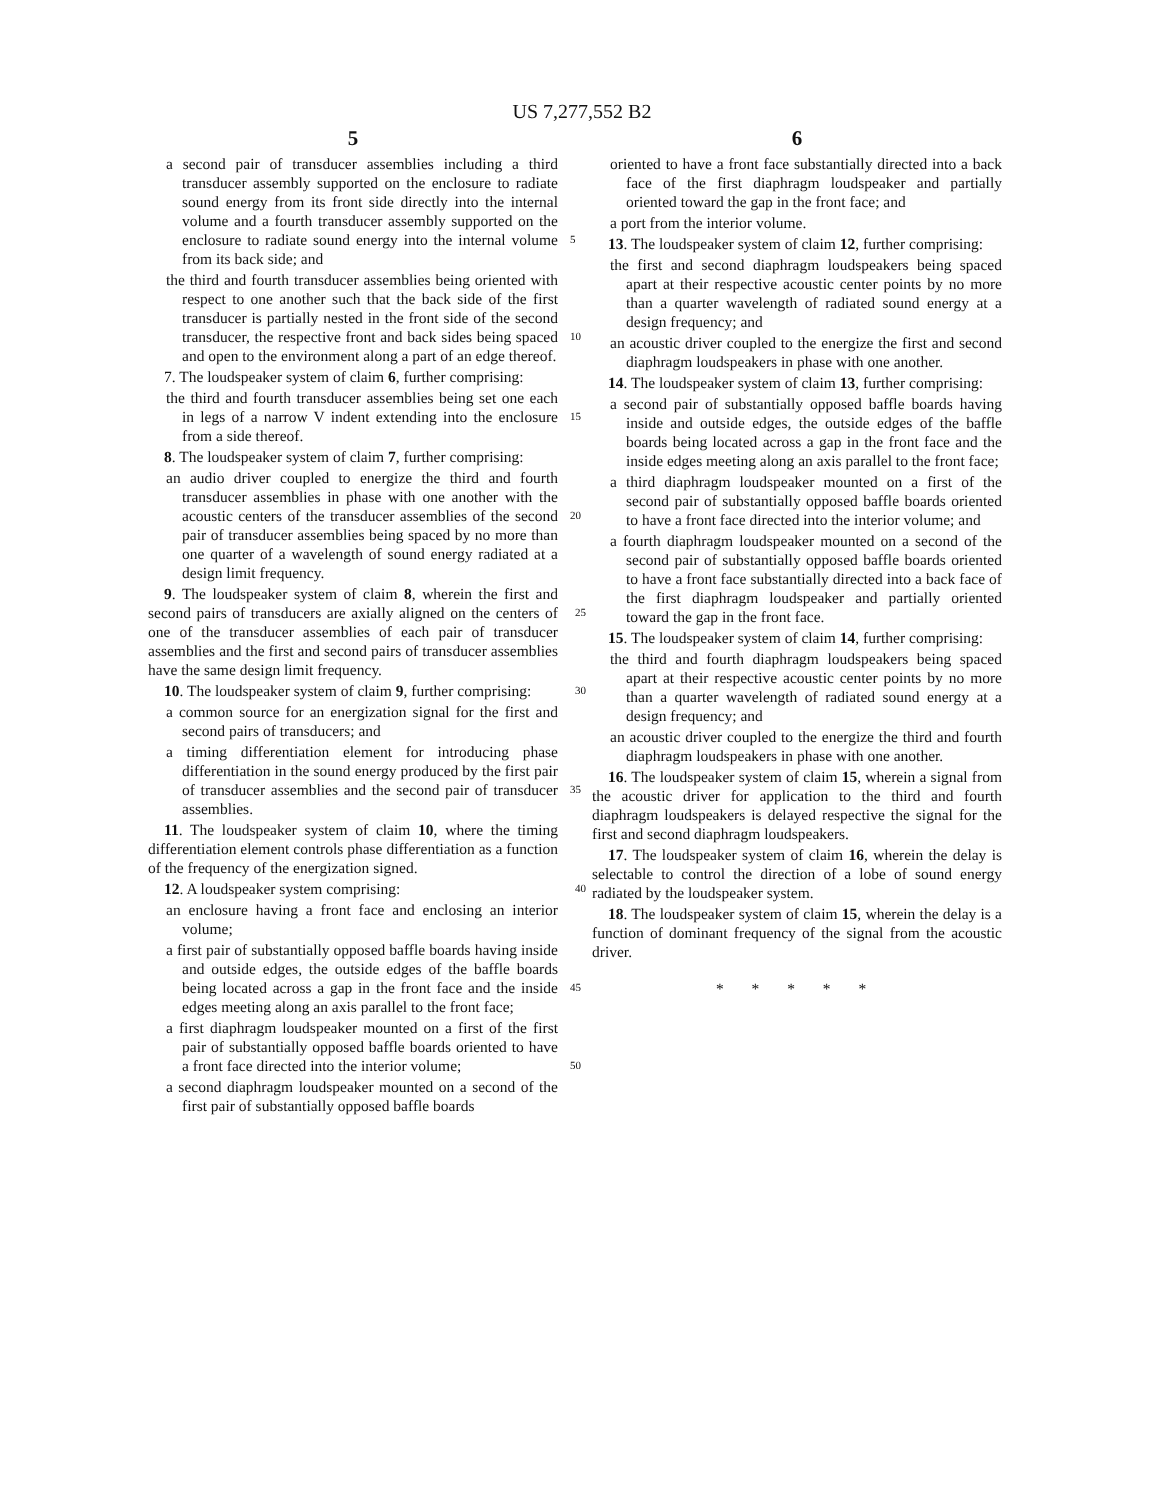US 7,277,552 B2
5
a second pair of transducer assemblies including a third transducer assembly supported on the enclosure to radiate sound energy from its front side directly into the internal volume and a fourth transducer assembly supported on the enclosure to radiate sound energy into the 5 internal volume from its back side; and
the third and fourth transducer assemblies being oriented with respect to one another such that the back side of the first transducer is partially nested in the front side of the second transducer, the respective front and back 10 sides being spaced and open to the environment along a part of an edge thereof.
7. The loudspeaker system of claim 6, further comprising:
the third and fourth transducer assemblies being set one each in legs of a narrow V indent extending into the 15 enclosure from a side thereof.
8. The loudspeaker system of claim 7, further comprising:
an audio driver coupled to energize the third and fourth transducer assemblies in phase with one another with the acoustic centers of the transducer assemblies of the 20 second pair of transducer assemblies being spaced by no more than one quarter of a wavelength of sound energy radiated at a design limit frequency.
9. The loudspeaker system of claim 8, wherein the first and second pairs of transducers are axially aligned on the 25 centers of one of the transducer assemblies of each pair of transducer assemblies and the first and second pairs of transducer assemblies have the same design limit frequency.
10. The loudspeaker system of claim 9, further comprising: 30
a common source for an energization signal for the first and second pairs of transducers; and
a timing differentiation element for introducing phase differentiation in the sound energy produced by the first pair of transducer assemblies and the second pair of 35 transducer assemblies.
11. The loudspeaker system of claim 10, where the timing differentiation element controls phase differentiation as a function of the frequency of the energization signed.
12. A loudspeaker system comprising: 40
an enclosure having a front face and enclosing an interior volume;
a first pair of substantially opposed baffle boards having inside and outside edges, the outside edges of the baffle boards being located across a gap in the front face and 45 the inside edges meeting along an axis parallel to the front face;
a first diaphragm loudspeaker mounted on a first of the first pair of substantially opposed baffle boards oriented to have a front face directed into the interior volume; 50
a second diaphragm loudspeaker mounted on a second of the first pair of substantially opposed baffle boards
6
oriented to have a front face substantially directed into a back face of the first diaphragm loudspeaker and partially oriented toward the gap in the front face; and
a port from the interior volume.
13. The loudspeaker system of claim 12, further comprising:
the first and second diaphragm loudspeakers being spaced apart at their respective acoustic center points by no more than a quarter wavelength of radiated sound energy at a design frequency; and
an acoustic driver coupled to the energize the first and second diaphragm loudspeakers in phase with one another.
14. The loudspeaker system of claim 13, further comprising:
a second pair of substantially opposed baffle boards having inside and outside edges, the outside edges of the baffle boards being located across a gap in the front face and the inside edges meeting along an axis parallel to the front face;
a third diaphragm loudspeaker mounted on a first of the second pair of substantially opposed baffle boards oriented to have a front face directed into the interior volume; and
a fourth diaphragm loudspeaker mounted on a second of the second pair of substantially opposed baffle boards oriented to have a front face substantially directed into a back face of the first diaphragm loudspeaker and partially oriented toward the gap in the front face.
15. The loudspeaker system of claim 14, further comprising:
the third and fourth diaphragm loudspeakers being spaced apart at their respective acoustic center points by no more than a quarter wavelength of radiated sound energy at a design frequency; and
an acoustic driver coupled to the energize the third and fourth diaphragm loudspeakers in phase with one another.
16. The loudspeaker system of claim 15, wherein a signal from the acoustic driver for application to the third and fourth diaphragm loudspeakers is delayed respective the signal for the first and second diaphragm loudspeakers.
17. The loudspeaker system of claim 16, wherein the delay is selectable to control the direction of a lobe of sound energy radiated by the loudspeaker system.
18. The loudspeaker system of claim 15, wherein the delay is a function of dominant frequency of the signal from the acoustic driver.
* * * * *